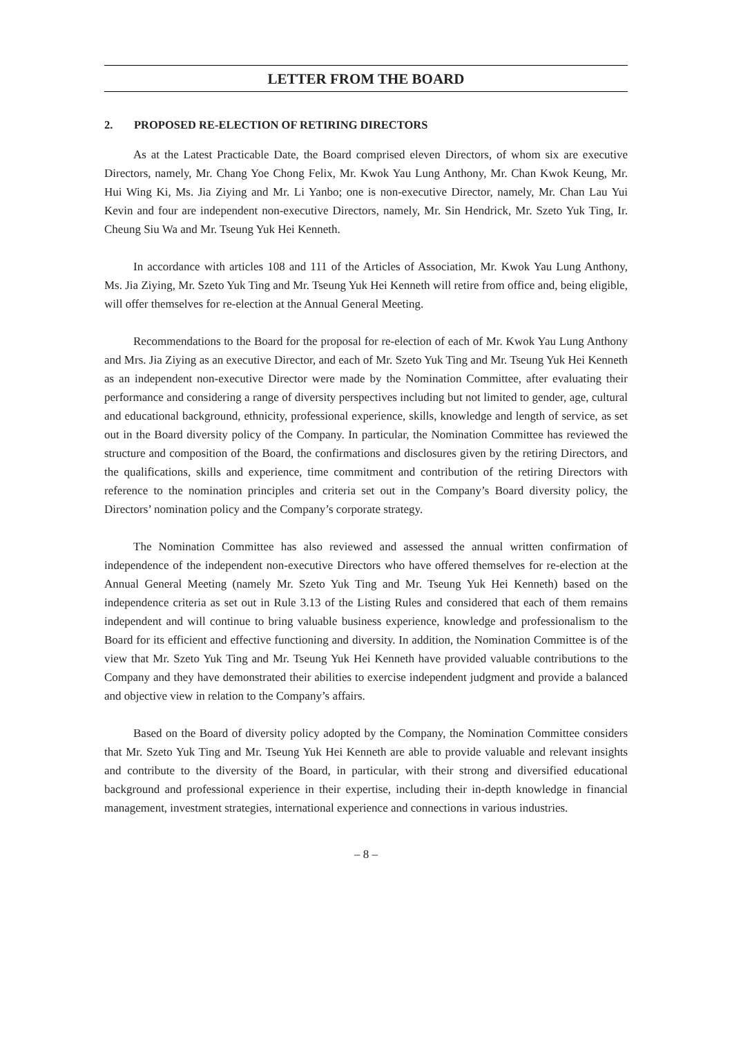LETTER FROM THE BOARD
2. PROPOSED RE-ELECTION OF RETIRING DIRECTORS
As at the Latest Practicable Date, the Board comprised eleven Directors, of whom six are executive Directors, namely, Mr. Chang Yoe Chong Felix, Mr. Kwok Yau Lung Anthony, Mr. Chan Kwok Keung, Mr. Hui Wing Ki, Ms. Jia Ziying and Mr. Li Yanbo; one is non-executive Director, namely, Mr. Chan Lau Yui Kevin and four are independent non-executive Directors, namely, Mr. Sin Hendrick, Mr. Szeto Yuk Ting, Ir. Cheung Siu Wa and Mr. Tseung Yuk Hei Kenneth.
In accordance with articles 108 and 111 of the Articles of Association, Mr. Kwok Yau Lung Anthony, Ms. Jia Ziying, Mr. Szeto Yuk Ting and Mr. Tseung Yuk Hei Kenneth will retire from office and, being eligible, will offer themselves for re-election at the Annual General Meeting.
Recommendations to the Board for the proposal for re-election of each of Mr. Kwok Yau Lung Anthony and Mrs. Jia Ziying as an executive Director, and each of Mr. Szeto Yuk Ting and Mr. Tseung Yuk Hei Kenneth as an independent non-executive Director were made by the Nomination Committee, after evaluating their performance and considering a range of diversity perspectives including but not limited to gender, age, cultural and educational background, ethnicity, professional experience, skills, knowledge and length of service, as set out in the Board diversity policy of the Company. In particular, the Nomination Committee has reviewed the structure and composition of the Board, the confirmations and disclosures given by the retiring Directors, and the qualifications, skills and experience, time commitment and contribution of the retiring Directors with reference to the nomination principles and criteria set out in the Company’s Board diversity policy, the Directors’ nomination policy and the Company’s corporate strategy.
The Nomination Committee has also reviewed and assessed the annual written confirmation of independence of the independent non-executive Directors who have offered themselves for re-election at the Annual General Meeting (namely Mr. Szeto Yuk Ting and Mr. Tseung Yuk Hei Kenneth) based on the independence criteria as set out in Rule 3.13 of the Listing Rules and considered that each of them remains independent and will continue to bring valuable business experience, knowledge and professionalism to the Board for its efficient and effective functioning and diversity. In addition, the Nomination Committee is of the view that Mr. Szeto Yuk Ting and Mr. Tseung Yuk Hei Kenneth have provided valuable contributions to the Company and they have demonstrated their abilities to exercise independent judgment and provide a balanced and objective view in relation to the Company’s affairs.
Based on the Board of diversity policy adopted by the Company, the Nomination Committee considers that Mr. Szeto Yuk Ting and Mr. Tseung Yuk Hei Kenneth are able to provide valuable and relevant insights and contribute to the diversity of the Board, in particular, with their strong and diversified educational background and professional experience in their expertise, including their in-depth knowledge in financial management, investment strategies, international experience and connections in various industries.
– 8 –